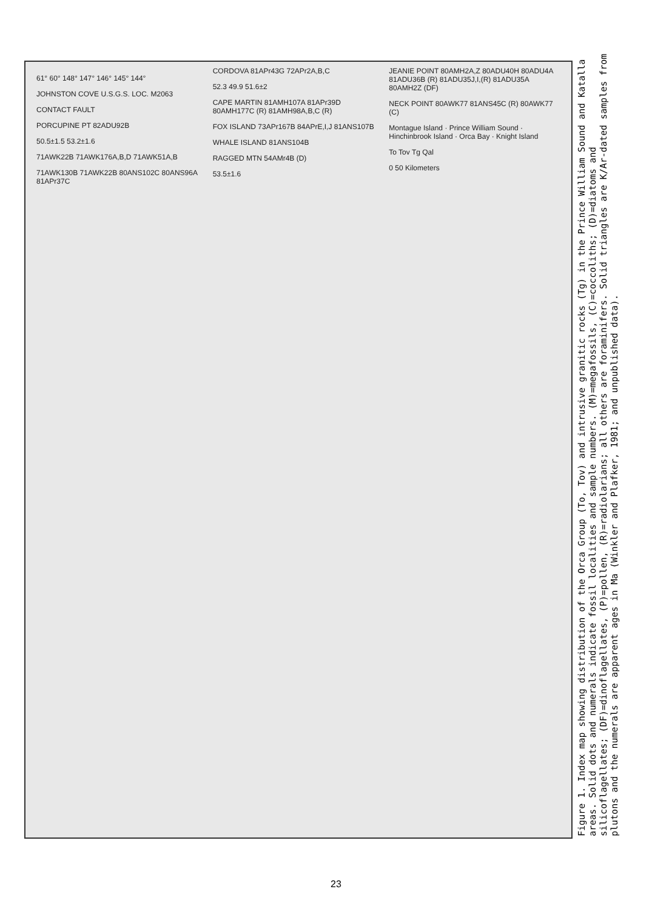61° 60° 148° 147° 146° 145° 144°
JOHNSTON COVE U.S.G.S. LOC. M2063
CONTACT FAULT
PORCUPINE PT 82ADU92B
50.5±1.5 53.2±1.6
71AWK22B 71AWK176A,B,D 71AWK51A,B
71AWK130B 71AWK22B 80ANS102C 80ANS96A 81APr37C
CORDOVA 81APr43G 72APr2A,B,C
52.3 49.9 51.6±2
CAPE MARTIN 81AMH107A 81APr39D 80AMH177C (R) 81AMH98A,B,C (R)
FOX ISLAND 73APr167B 84APrE,I,J 81ANS107B
WHALE ISLAND 81ANS104B
RAGGED MTN 54AMr4B (D)
53.5±1.6
JEANIE POINT 80AMH2A,Z 80ADU40H 80ADU4A 81ADU36B (R) 81ADU35J,I,(R) 81ADU35A 80AMH2Z (DF)
NECK POINT 80AWK77 81ANS45C (R) 80AWK77 (C)
Montague Island · Prince William Sound · Hinchinbrook Island · Orca Bay · Knight Island
To Tov Tg Qal
0 50 Kilometers
Figure 1. Index map showing distribution of the Orca Group (To, Tov) and intrusive granitic rocks (Tg) in the Prince William Sound and Katalla areas. Solid dots and numerals indicate fossil localities and sample numbers. (M)=megafossils, (C)=coccoliths; (D)=diatoms and silicoflagellates; (DF)=dinoflagellates, (P)=pollen, (R)=radiolarians; all others are foraminifers. Solid triangles are K/Ar-dated samples from plutons and the numerals are apparent ages in Ma (Winkler and Plafker, 1981; and unpublished data).
23